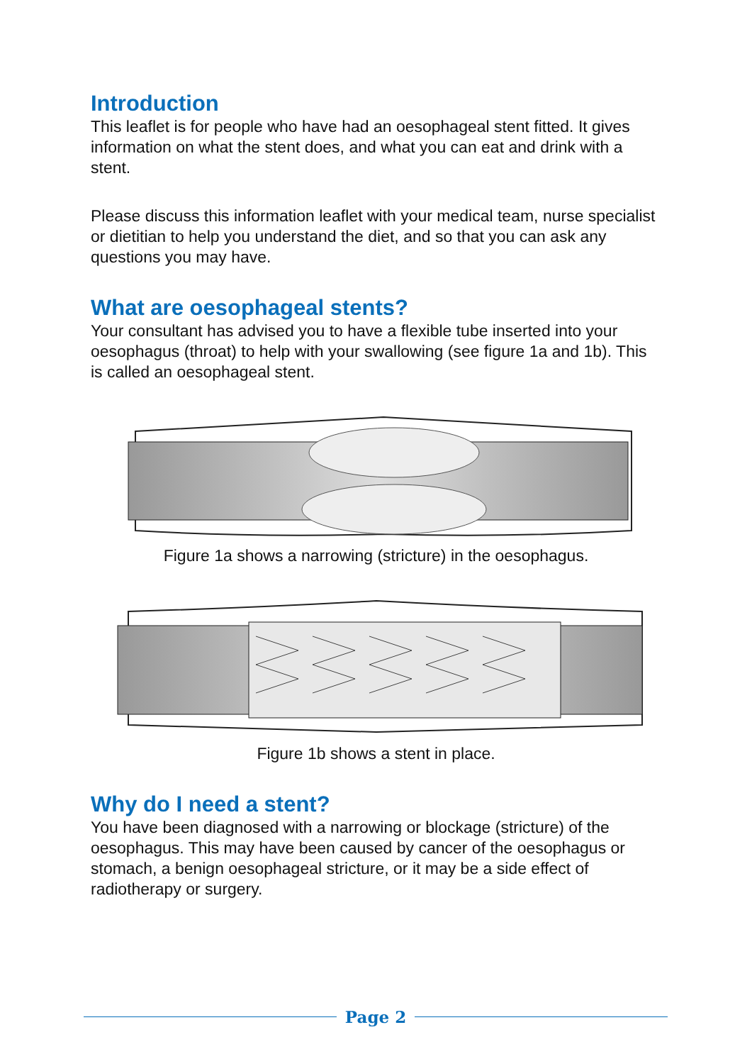Introduction
This leaflet is for people who have had an oesophageal stent fitted. It gives information on what the stent does, and what you can eat and drink with a stent.
Please discuss this information leaflet with your medical team, nurse specialist or dietitian to help you understand the diet, and so that you can ask any questions you may have.
What are oesophageal stents?
Your consultant has advised you to have a flexible tube inserted into your oesophagus (throat) to help with your swallowing (see figure 1a and 1b). This is called an oesophageal stent.
Figure 1a shows a narrowing (stricture) in the oesophagus.
Figure 1b shows a stent in place.
Why do I need a stent?
You have been diagnosed with a narrowing or blockage (stricture) of the oesophagus. This may have been caused by cancer of the oesophagus or stomach, a benign oesophageal stricture, or it may be a side effect of radiotherapy or surgery.
Page 2